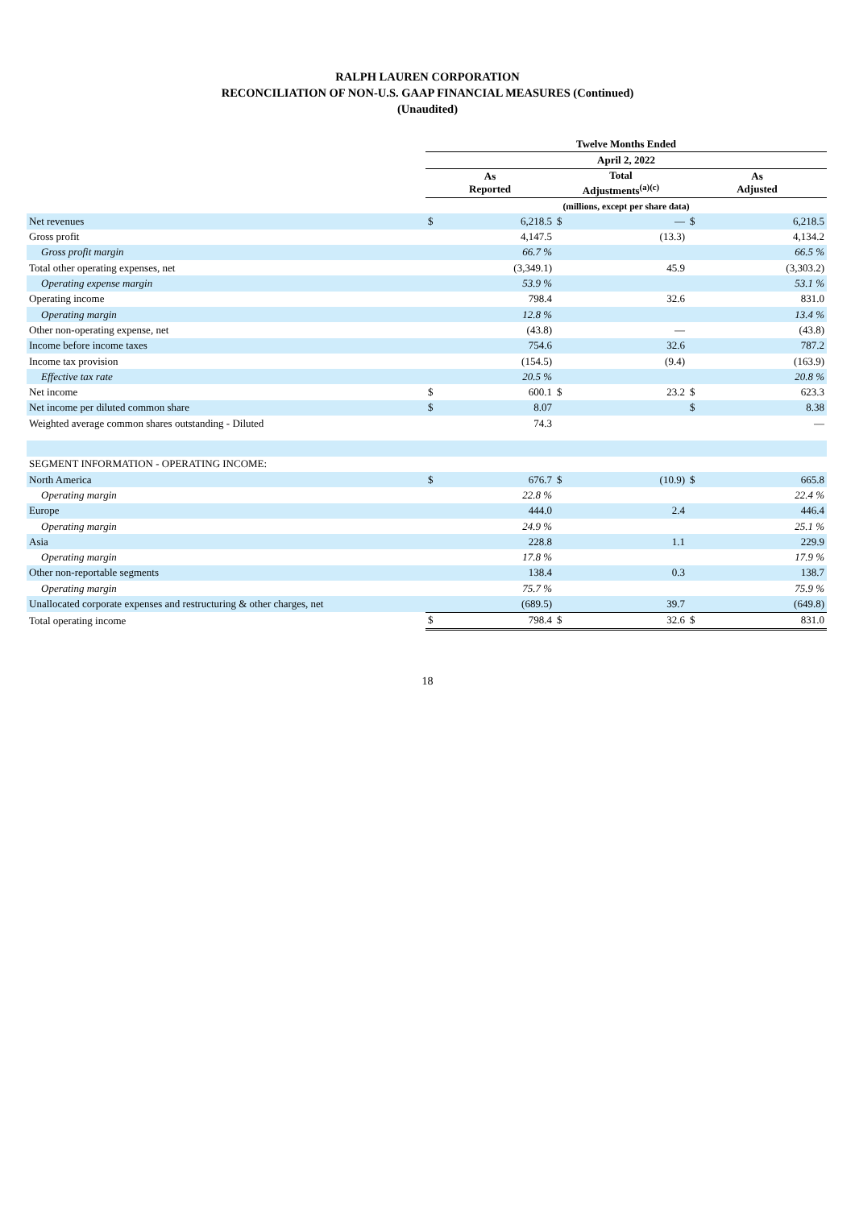RALPH LAUREN CORPORATION
RECONCILIATION OF NON-U.S. GAAP FINANCIAL MEASURES (Continued)
(Unaudited)
| | Twelve Months Ended | | | | | |
| | April 2, 2022 | | | | | |
| | As Reported | | Total Adjustments<sup>(a)(c)</sup> | | As Adjusted | |
| | (millions, except per share data) | | | | | |
| Net revenues | $ | 6,218.5 | $ | — | $ | 6,218.5 |
| Gross profit | | 4,147.5 | | (13.3) | | 4,134.2 |
| Gross profit margin | | 66.7 % | | | | 66.5 % |
| Total other operating expenses, net | | (3,349.1) | | 45.9 | | (3,303.2) |
| Operating expense margin | | 53.9 % | | | | 53.1 % |
| Operating income | | 798.4 | | 32.6 | | 831.0 |
| Operating margin | | 12.8 % | | | | 13.4 % |
| Other non-operating expense, net | | (43.8) | | — | | (43.8) |
| Income before income taxes | | 754.6 | | 32.6 | | 787.2 |
| Income tax provision | | (154.5) | | (9.4) | | (163.9) |
| Effective tax rate | | 20.5 % | | | | 20.8 % |
| Net income | $ | 600.1 | $ | 23.2 | $ | 623.3 |
| Net income per diluted common share | $ | 8.07 | | | $ | 8.38 |
| Weighted average common shares outstanding - Diluted | | 74.3 | | | | — |
| SEGMENT INFORMATION - OPERATING INCOME: | | | | | | |
| North America | $ | 676.7 | $ | (10.9) | $ | 665.8 |
| Operating margin | | 22.8 % | | | | 22.4 % |
| Europe | | 444.0 | | 2.4 | | 446.4 |
| Operating margin | | 24.9 % | | | | 25.1 % |
| Asia | | 228.8 | | 1.1 | | 229.9 |
| Operating margin | | 17.8 % | | | | 17.9 % |
| Other non-reportable segments | | 138.4 | | 0.3 | | 138.7 |
| Operating margin | | 75.7 % | | | | 75.9 % |
| Unallocated corporate expenses and restructuring & other charges, net | | (689.5) | | 39.7 | | (649.8) |
| Total operating income | $ | 798.4 | $ | 32.6 | $ | 831.0 |
18